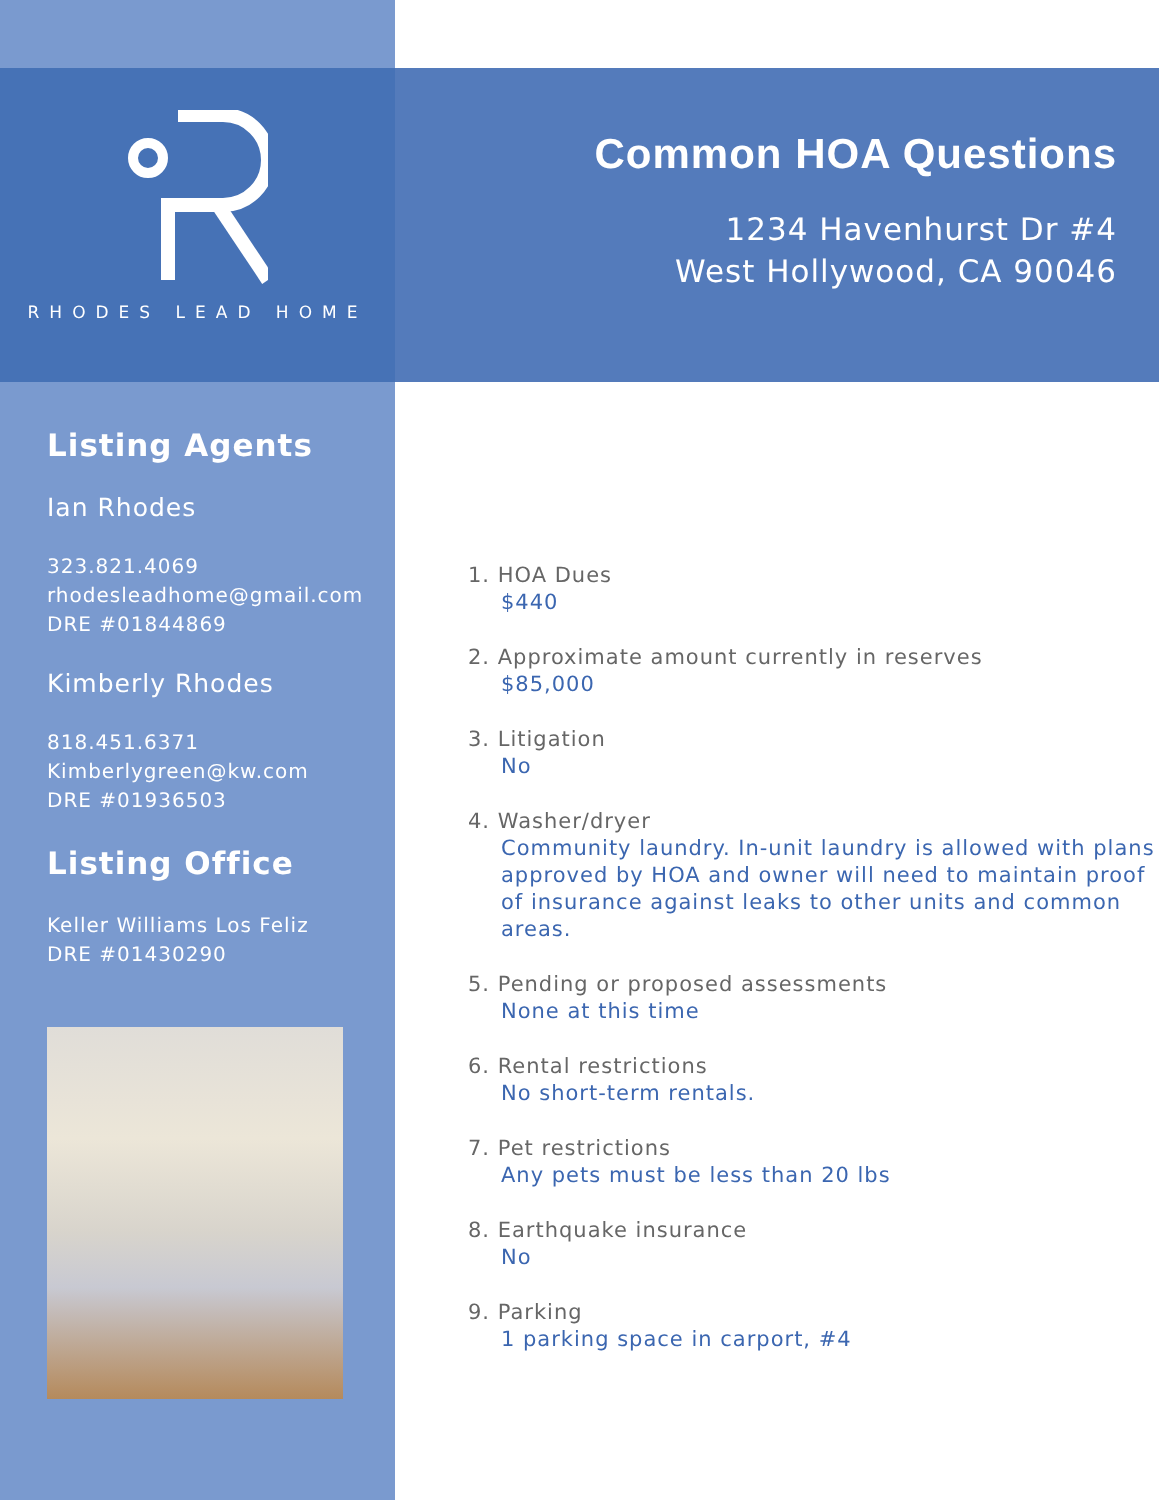RHODES LEAD HOME
Listing Agents
Ian Rhodes
323.821.4069
rhodesleadhome@gmail.com
DRE #01844869
Kimberly Rhodes
818.451.6371
Kimberlygreen@kw.com
DRE #01936503
Listing Office
Keller Williams Los Feliz
DRE #01430290
Common HOA Questions
1234 Havenhurst Dr #4
West Hollywood, CA 90046
1. HOA Dues
$440
2. Approximate amount currently in reserves
$85,000
3. Litigation
No
4. Washer/dryer
Community laundry. In-unit laundry is allowed with plans approved by HOA and owner will need to maintain proof of insurance against leaks to other units and common areas.
5. Pending or proposed assessments
None at this time
6. Rental restrictions
No short-term rentals.
7. Pet restrictions
Any pets must be less than 20 lbs
8. Earthquake insurance
No
9. Parking
1 parking space in carport, #4